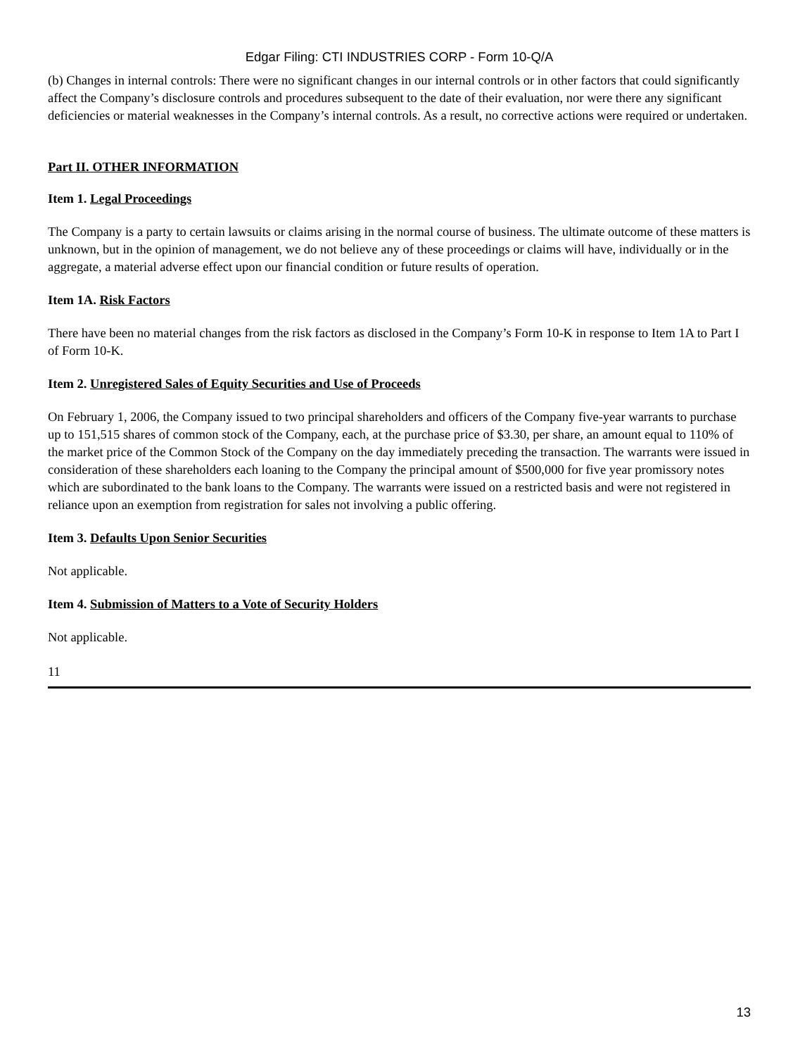Edgar Filing: CTI INDUSTRIES CORP - Form 10-Q/A
(b) Changes in internal controls: There were no significant changes in our internal controls or in other factors that could significantly affect the Company’s disclosure controls and procedures subsequent to the date of their evaluation, nor were there any significant deficiencies or material weaknesses in the Company’s internal controls. As a result, no corrective actions were required or undertaken.
Part II. OTHER INFORMATION
Item 1. Legal Proceedings
The Company is a party to certain lawsuits or claims arising in the normal course of business. The ultimate outcome of these matters is unknown, but in the opinion of management, we do not believe any of these proceedings or claims will have, individually or in the aggregate, a material adverse effect upon our financial condition or future results of operation.
Item 1A. Risk Factors
There have been no material changes from the risk factors as disclosed in the Company’s Form 10-K in response to Item 1A to Part I of Form 10-K.
Item 2. Unregistered Sales of Equity Securities and Use of Proceeds
On February 1, 2006, the Company issued to two principal shareholders and officers of the Company five-year warrants to purchase up to 151,515 shares of common stock of the Company, each, at the purchase price of $3.30, per share, an amount equal to 110% of the market price of the Common Stock of the Company on the day immediately preceding the transaction. The warrants were issued in consideration of these shareholders each loaning to the Company the principal amount of $500,000 for five year promissory notes which are subordinated to the bank loans to the Company. The warrants were issued on a restricted basis and were not registered in reliance upon an exemption from registration for sales not involving a public offering.
Item 3. Defaults Upon Senior Securities
Not applicable.
Item 4. Submission of Matters to a Vote of Security Holders
Not applicable.
11
13